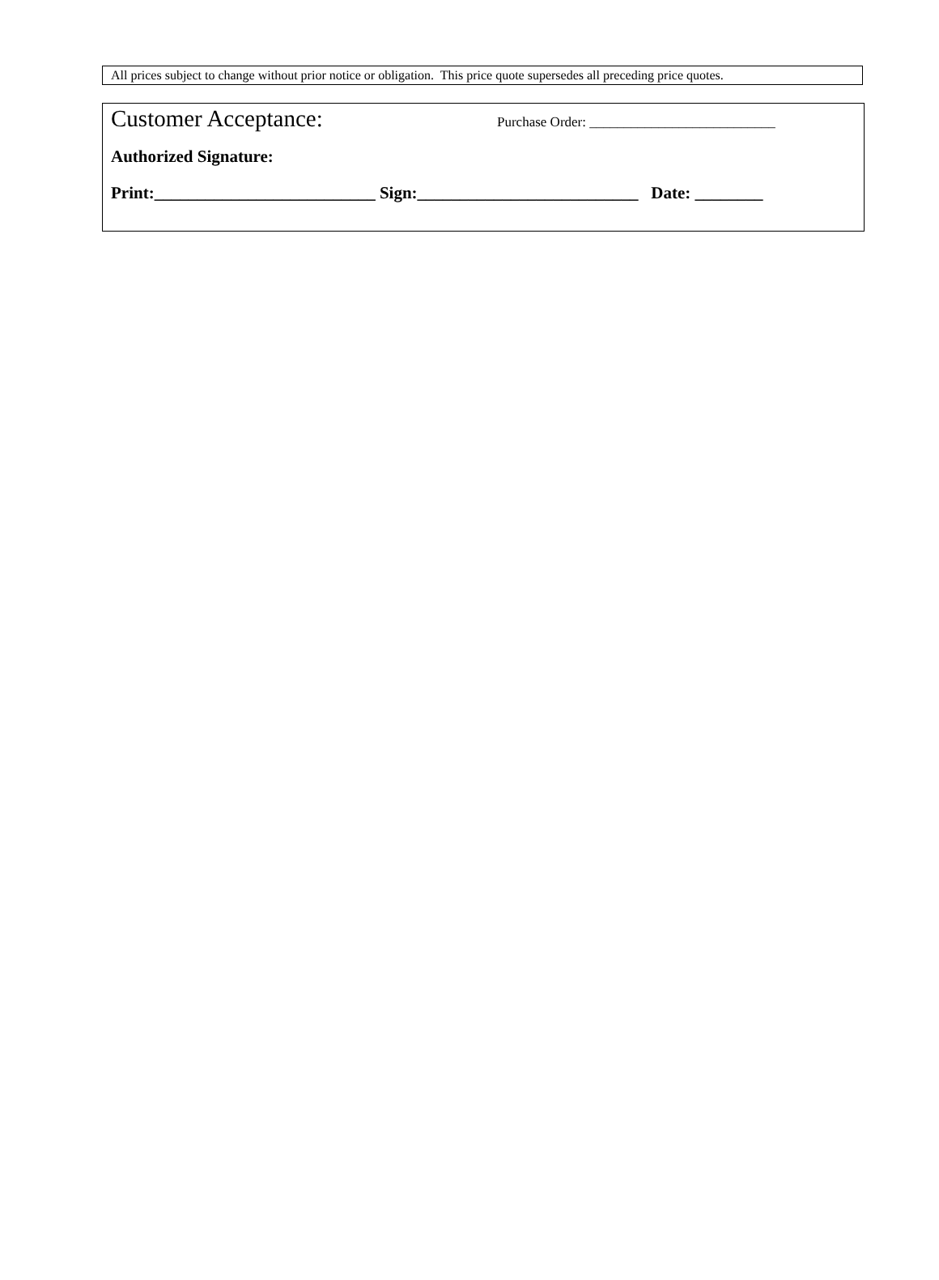All prices subject to change without prior notice or obligation. This price quote supersedes all preceding price quotes.
Customer Acceptance: Purchase Order: ___________________________
Authorized Signature:
Print:__________________________ Sign:__________________________ Date: ________